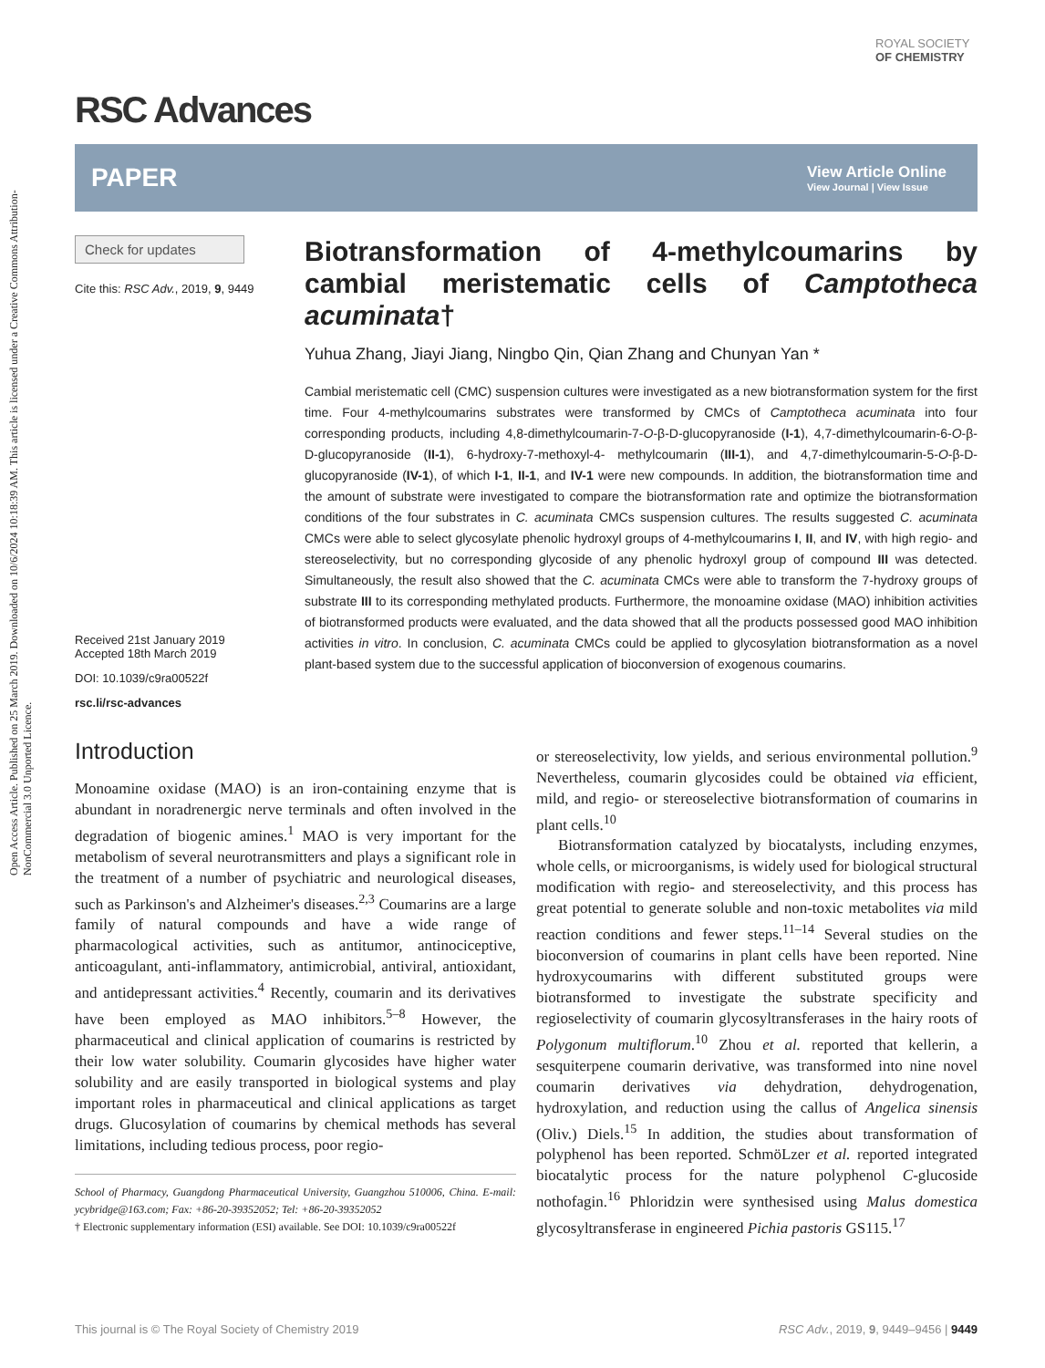Open Access Article. Published on 25 March 2019. Downloaded on 10/6/2024 10:18:39 AM. This article is licensed under a Creative Commons Attribution-NonCommercial 3.0 Unported Licence.
ROYAL SOCIETY
OF CHEMISTRY
RSC Advances
PAPER View Article Online
View Journal | View Issue
Check for updates
Cite this: RSC Adv., 2019, 9, 9449
Received 21st January 2019
Accepted 18th March 2019
DOI: 10.1039/c9ra00522f
rsc.li/rsc-advances
Biotransformation of 4-methylcoumarins by cambial meristematic cells of Camptotheca acuminata†
Yuhua Zhang, Jiayi Jiang, Ningbo Qin, Qian Zhang and Chunyan Yan *
Cambial meristematic cell (CMC) suspension cultures were investigated as a new biotransformation system for the first time. Four 4-methylcoumarins substrates were transformed by CMCs of Camptotheca acuminata into four corresponding products, including 4,8-dimethylcoumarin-7-O-β-D-glucopyranoside (I-1), 4,7-dimethylcoumarin-6-O-β-D-glucopyranoside (II-1), 6-hydroxy-7-methoxyl-4- methylcoumarin (III-1), and 4,7-dimethylcoumarin-5-O-β-D-glucopyranoside (IV-1), of which I-1, II-1, and IV-1 were new compounds. In addition, the biotransformation time and the amount of substrate were investigated to compare the biotransformation rate and optimize the biotransformation conditions of the four substrates in C. acuminata CMCs suspension cultures. The results suggested C. acuminata CMCs were able to select glycosylate phenolic hydroxyl groups of 4-methylcoumarins I, II, and IV, with high regio- and stereoselectivity, but no corresponding glycoside of any phenolic hydroxyl group of compound III was detected. Simultaneously, the result also showed that the C. acuminata CMCs were able to transform the 7-hydroxy groups of substrate III to its corresponding methylated products. Furthermore, the monoamine oxidase (MAO) inhibition activities of biotransformed products were evaluated, and the data showed that all the products possessed good MAO inhibition activities in vitro. In conclusion, C. acuminata CMCs could be applied to glycosylation biotransformation as a novel plant-based system due to the successful application of bioconversion of exogenous coumarins.
Introduction
Monoamine oxidase (MAO) is an iron-containing enzyme that is abundant in noradrenergic nerve terminals and often involved in the degradation of biogenic amines.<sup>1</sup> MAO is very important for the metabolism of several neurotransmitters and plays a significant role in the treatment of a number of psychiatric and neurological diseases, such as Parkinson's and Alzheimer's diseases.<sup>2,3</sup> Coumarins are a large family of natural compounds and have a wide range of pharmacological activities, such as antitumor, antinociceptive, anticoagulant, anti-inflammatory, antimicrobial, antiviral, antioxidant, and antidepressant activities.<sup>4</sup> Recently, coumarin and its derivatives have been employed as MAO inhibitors.<sup>5–8</sup> However, the pharmaceutical and clinical application of coumarins is restricted by their low water solubility. Coumarin glycosides have higher water solubility and are easily transported in biological systems and play important roles in pharmaceutical and clinical applications as target drugs. Glucosylation of coumarins by chemical methods has several limitations, including tedious process, poor regio-
School of Pharmacy, Guangdong Pharmaceutical University, Guangzhou 510006, China. E-mail: ycybridge@163.com; Fax: +86-20-39352052; Tel: +86-20-39352052
† Electronic supplementary information (ESI) available. See DOI: 10.1039/c9ra00522f
or stereoselectivity, low yields, and serious environmental pollution.<sup>9</sup> Nevertheless, coumarin glycosides could be obtained via efficient, mild, and regio- or stereoselective biotransformation of coumarins in plant cells.<sup>10</sup>
Biotransformation catalyzed by biocatalysts, including enzymes, whole cells, or microorganisms, is widely used for biological structural modification with regio- and stereoselectivity, and this process has great potential to generate soluble and non-toxic metabolites via mild reaction conditions and fewer steps.<sup>11–14</sup> Several studies on the bioconversion of coumarins in plant cells have been reported. Nine hydroxycoumarins with different substituted groups were biotransformed to investigate the substrate specificity and regioselectivity of coumarin glycosyltransferases in the hairy roots of Polygonum multiflorum.<sup>10</sup> Zhou et al. reported that kellerin, a sesquiterpene coumarin derivative, was transformed into nine novel coumarin derivatives via dehydration, dehydrogenation, hydroxylation, and reduction using the callus of Angelica sinensis (Oliv.) Diels.<sup>15</sup> In addition, the studies about transformation of polyphenol has been reported. SchmöLzer et al. reported integrated biocatalytic process for the nature polyphenol C-glucoside nothofagin.<sup>16</sup> Phloridzin were synthesised using Malus domestica glycosyltransferase in engineered Pichia pastoris GS115.<sup>17</sup>
This journal is © The Royal Society of Chemistry 2019 RSC Adv., 2019, 9, 9449–9456 | 9449